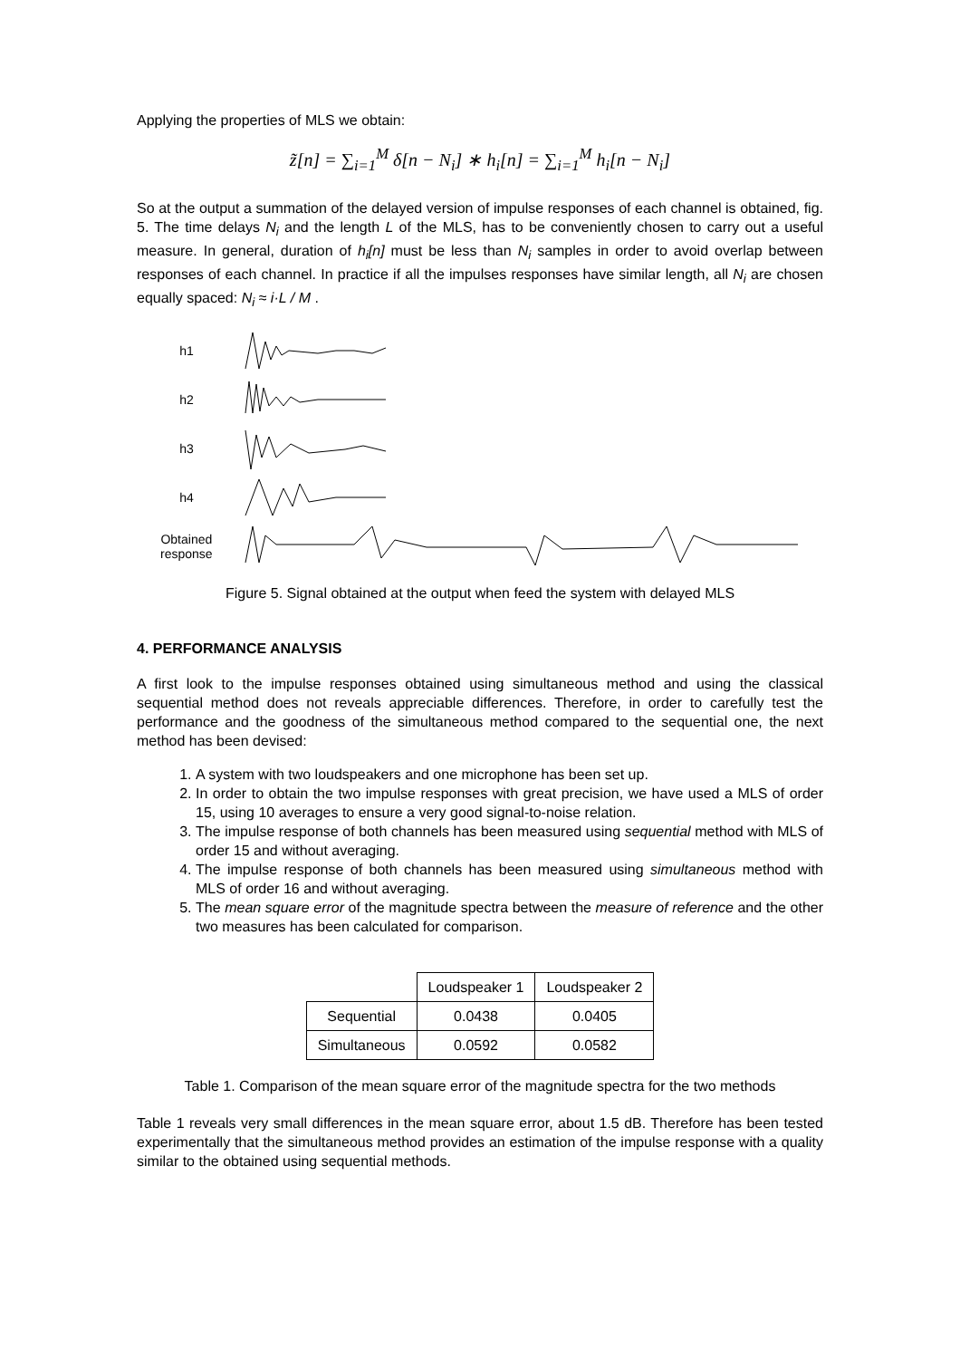Applying the properties of MLS we obtain:
z̃[n] = ∑<sub>i=1</sub><sup>M</sup> δ[n − N<sub>i</sub>] ∗ h<sub>i</sub>[n] = ∑<sub>i=1</sub><sup>M</sup> h<sub>i</sub>[n − N<sub>i</sub>]
So at the output a summation of the delayed version of impulse responses of each channel is obtained, fig. 5. The time delays N<sub>i</sub> and the length L of the MLS, has to be conveniently chosen to carry out a useful measure. In general, duration of h<sub>i</sub>[n] must be less than N<sub>i</sub> samples in order to avoid overlap between responses of each channel. In practice if all the impulses responses have similar length, all N<sub>i</sub> are chosen equally spaced: N<sub>i</sub> ≈ i·L / M .
h1
h2
h3
h4
Obtained response
Figure 5. Signal obtained at the output when feed the system with delayed MLS
4. PERFORMANCE ANALYSIS
A first look to the impulse responses obtained using simultaneous method and using the classical sequential method does not reveals appreciable differences. Therefore, in order to carefully test the performance and the goodness of the simultaneous method compared to the sequential one, the next method has been devised:
1. A system with two loudspeakers and one microphone has been set up.
2. In order to obtain the two impulse responses with great precision, we have used a MLS of order 15, using 10 averages to ensure a very good signal-to-noise relation.
3. The impulse response of both channels has been measured using sequential method with MLS of order 15 and without averaging.
4. The impulse response of both channels has been measured using simultaneous method with MLS of order 16 and without averaging.
5. The mean square error of the magnitude spectra between the measure of reference and the other two measures has been calculated for comparison.
| | Loudspeaker 1 | Loudspeaker 2 |
| --- | --- | --- |
| Sequential | 0.0438 | 0.0405 |
| Simultaneous | 0.0592 | 0.0582 |
Table 1. Comparison of the mean square error of the magnitude spectra for the two methods
Table 1 reveals very small differences in the mean square error, about 1.5 dB. Therefore has been tested experimentally that the simultaneous method provides an estimation of the impulse response with a quality similar to the obtained using sequential methods.